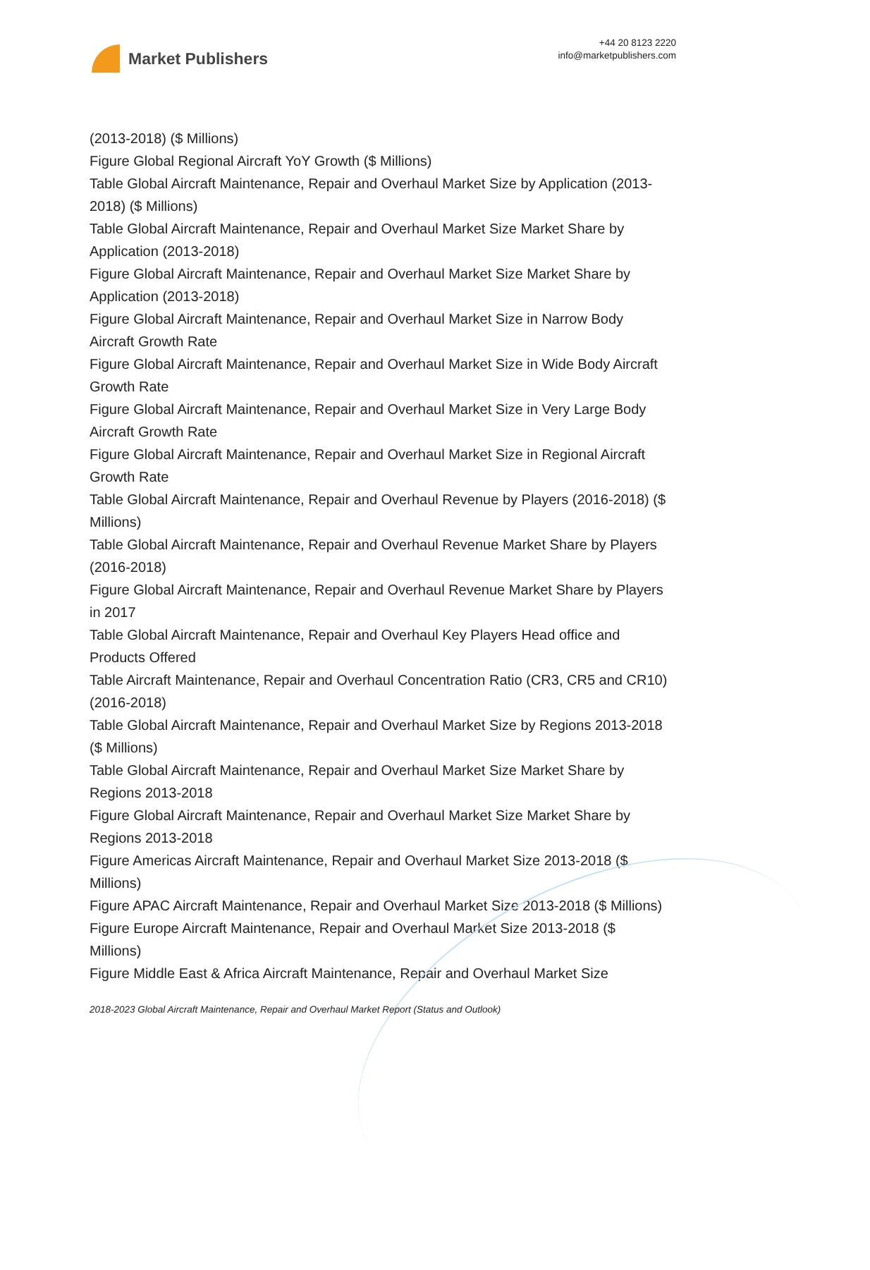Market Publishers
+44 20 8123 2220
info@marketpublishers.com
(2013-2018) ($ Millions)
Figure Global Regional Aircraft YoY Growth ($ Millions)
Table Global Aircraft Maintenance, Repair and Overhaul Market Size by Application (2013-2018) ($ Millions)
Table Global Aircraft Maintenance, Repair and Overhaul Market Size Market Share by Application (2013-2018)
Figure Global Aircraft Maintenance, Repair and Overhaul Market Size Market Share by Application (2013-2018)
Figure Global Aircraft Maintenance, Repair and Overhaul Market Size in Narrow Body Aircraft Growth Rate
Figure Global Aircraft Maintenance, Repair and Overhaul Market Size in Wide Body Aircraft Growth Rate
Figure Global Aircraft Maintenance, Repair and Overhaul Market Size in Very Large Body Aircraft Growth Rate
Figure Global Aircraft Maintenance, Repair and Overhaul Market Size in Regional Aircraft Growth Rate
Table Global Aircraft Maintenance, Repair and Overhaul Revenue by Players (2016-2018) ($ Millions)
Table Global Aircraft Maintenance, Repair and Overhaul Revenue Market Share by Players (2016-2018)
Figure Global Aircraft Maintenance, Repair and Overhaul Revenue Market Share by Players in 2017
Table Global Aircraft Maintenance, Repair and Overhaul Key Players Head office and Products Offered
Table Aircraft Maintenance, Repair and Overhaul Concentration Ratio (CR3, CR5 and CR10) (2016-2018)
Table Global Aircraft Maintenance, Repair and Overhaul Market Size by Regions 2013-2018 ($ Millions)
Table Global Aircraft Maintenance, Repair and Overhaul Market Size Market Share by Regions 2013-2018
Figure Global Aircraft Maintenance, Repair and Overhaul Market Size Market Share by Regions 2013-2018
Figure Americas Aircraft Maintenance, Repair and Overhaul Market Size 2013-2018 ($ Millions)
Figure APAC Aircraft Maintenance, Repair and Overhaul Market Size 2013-2018 ($ Millions)
Figure Europe Aircraft Maintenance, Repair and Overhaul Market Size 2013-2018 ($ Millions)
Figure Middle East & Africa Aircraft Maintenance, Repair and Overhaul Market Size
2018-2023 Global Aircraft Maintenance, Repair and Overhaul Market Report (Status and Outlook)